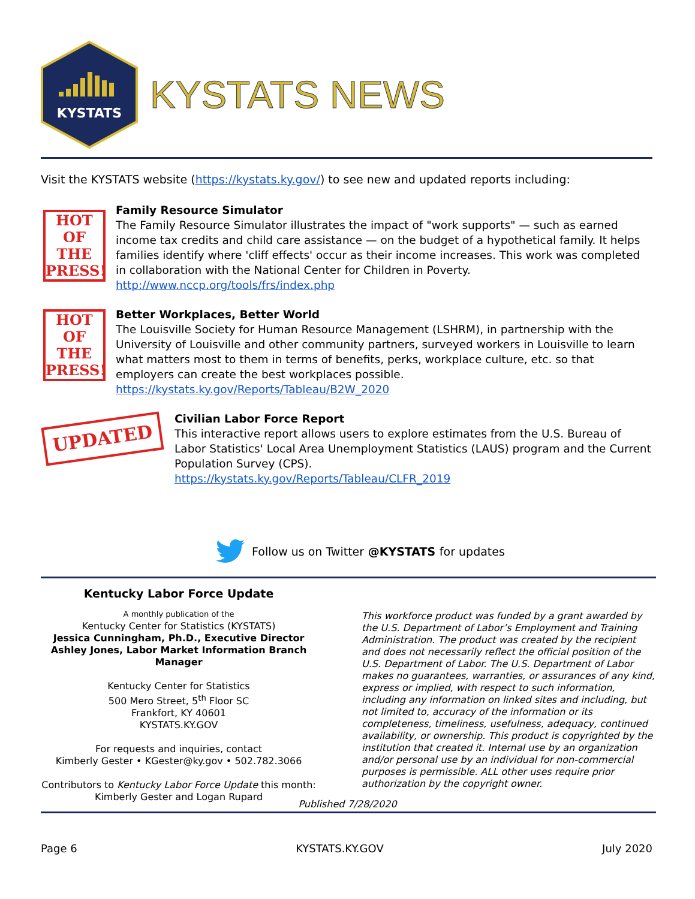KYSTATS
KYSTATS NEWS
Visit the KYSTATS website (https://kystats.ky.gov/) to see new and updated reports including:
HOT
OF THE
PRESS!
Family Resource Simulator
The Family Resource Simulator illustrates the impact of "work supports" — such as earned income tax credits and child care assistance — on the budget of a hypothetical family. It helps families identify where 'cliff effects' occur as their income increases. This work was completed in collaboration with the National Center for Children in Poverty.
http://www.nccp.org/tools/frs/index.php
HOT
OF THE
PRESS!
Better Workplaces, Better World
The Louisville Society for Human Resource Management (LSHRM), in partnership with the University of Louisville and other community partners, surveyed workers in Louisville to learn what matters most to them in terms of benefits, perks, workplace culture, etc. so that employers can create the best workplaces possible.
https://kystats.ky.gov/Reports/Tableau/B2W_2020
UPDATED
Civilian Labor Force Report
This interactive report allows users to explore estimates from the U.S. Bureau of Labor Statistics' Local Area Unemployment Statistics (LAUS) program and the Current Population Survey (CPS).
https://kystats.ky.gov/Reports/Tableau/CLFR_2019
Follow us on Twitter @KYSTATS for updates
Kentucky Labor Force Update
A monthly publication of the
Kentucky Center for Statistics (KYSTATS)
Jessica Cunningham, Ph.D., Executive Director
Ashley Jones, Labor Market Information Branch Manager
Kentucky Center for Statistics
500 Mero Street, 5<sup>th</sup> Floor SC
Frankfort, KY 40601
KYSTATS.KY.GOV
For requests and inquiries, contact
Kimberly Gester • KGester@ky.gov • 502.782.3066
Contributors to Kentucky Labor Force Update this month:
Kimberly Gester and Logan Rupard
This workforce product was funded by a grant awarded by the U.S. Department of Labor’s Employment and Training Administration. The product was created by the recipient and does not necessarily reflect the official position of the U.S. Department of Labor. The U.S. Department of Labor makes no guarantees, warranties, or assurances of any kind, express or implied, with respect to such information, including any information on linked sites and including, but not limited to, accuracy of the information or its completeness, timeliness, usefulness, adequacy, continued availability, or ownership. This product is copyrighted by the institution that created it. Internal use by an organization and/or personal use by an individual for non-commercial purposes is permissible. ALL other uses require prior authorization by the copyright owner.
Published 7/28/2020
Page 6 KYSTATS.KY.GOV July 2020